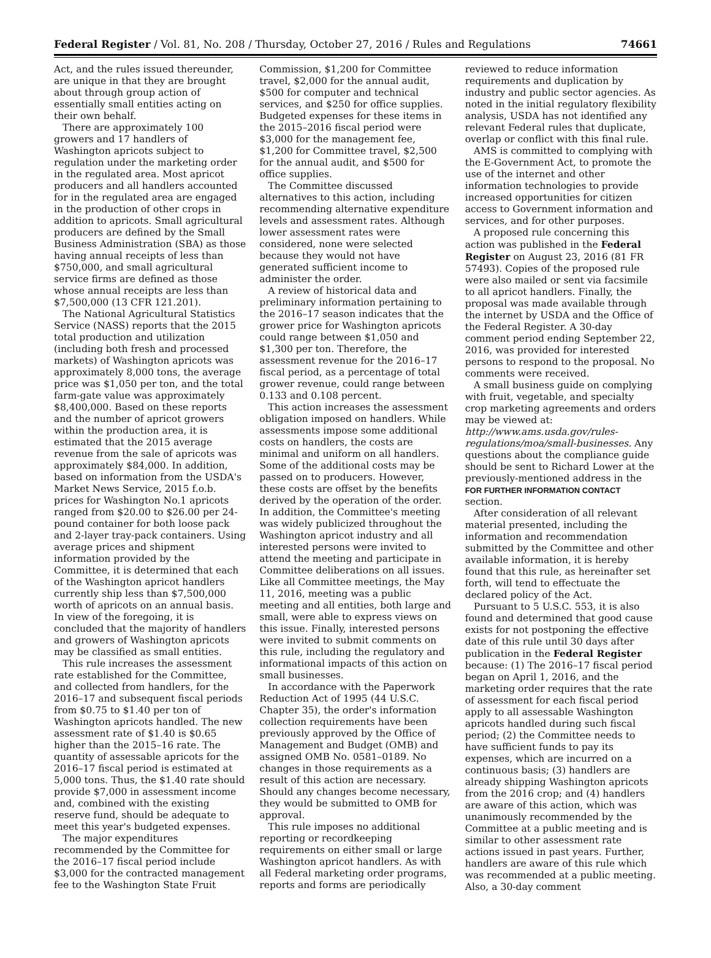Federal Register / Vol. 81, No. 208 / Thursday, October 27, 2016 / Rules and Regulations 74661
Act, and the rules issued thereunder, are unique in that they are brought about through group action of essentially small entities acting on their own behalf.
There are approximately 100 growers and 17 handlers of Washington apricots subject to regulation under the marketing order in the regulated area. Most apricot producers and all handlers accounted for in the regulated area are engaged in the production of other crops in addition to apricots. Small agricultural producers are defined by the Small Business Administration (SBA) as those having annual receipts of less than $750,000, and small agricultural service firms are defined as those whose annual receipts are less than $7,500,000 (13 CFR 121.201).
The National Agricultural Statistics Service (NASS) reports that the 2015 total production and utilization (including both fresh and processed markets) of Washington apricots was approximately 8,000 tons, the average price was $1,050 per ton, and the total farm-gate value was approximately $8,400,000. Based on these reports and the number of apricot growers within the production area, it is estimated that the 2015 average revenue from the sale of apricots was approximately $84,000. In addition, based on information from the USDA's Market News Service, 2015 f.o.b. prices for Washington No.1 apricots ranged from $20.00 to $26.00 per 24-pound container for both loose pack and 2-layer tray-pack containers. Using average prices and shipment information provided by the Committee, it is determined that each of the Washington apricot handlers currently ship less than $7,500,000 worth of apricots on an annual basis. In view of the foregoing, it is concluded that the majority of handlers and growers of Washington apricots may be classified as small entities.
This rule increases the assessment rate established for the Committee, and collected from handlers, for the 2016–17 and subsequent fiscal periods from $0.75 to $1.40 per ton of Washington apricots handled. The new assessment rate of $1.40 is $0.65 higher than the 2015–16 rate. The quantity of assessable apricots for the 2016–17 fiscal period is estimated at 5,000 tons. Thus, the $1.40 rate should provide $7,000 in assessment income and, combined with the existing reserve fund, should be adequate to meet this year's budgeted expenses.
The major expenditures recommended by the Committee for the 2016–17 fiscal period include $3,000 for the contracted management fee to the Washington State Fruit Commission, $1,200 for Committee travel, $2,000 for the annual audit, $500 for computer and technical services, and $250 for office supplies. Budgeted expenses for these items in the 2015–2016 fiscal period were $3,000 for the management fee, $1,200 for Committee travel, $2,500 for the annual audit, and $500 for office supplies.
The Committee discussed alternatives to this action, including recommending alternative expenditure levels and assessment rates. Although lower assessment rates were considered, none were selected because they would not have generated sufficient income to administer the order.
A review of historical data and preliminary information pertaining to the 2016–17 season indicates that the grower price for Washington apricots could range between $1,050 and $1,300 per ton. Therefore, the assessment revenue for the 2016–17 fiscal period, as a percentage of total grower revenue, could range between 0.133 and 0.108 percent.
This action increases the assessment obligation imposed on handlers. While assessments impose some additional costs on handlers, the costs are minimal and uniform on all handlers. Some of the additional costs may be passed on to producers. However, these costs are offset by the benefits derived by the operation of the order. In addition, the Committee's meeting was widely publicized throughout the Washington apricot industry and all interested persons were invited to attend the meeting and participate in Committee deliberations on all issues. Like all Committee meetings, the May 11, 2016, meeting was a public meeting and all entities, both large and small, were able to express views on this issue. Finally, interested persons were invited to submit comments on this rule, including the regulatory and informational impacts of this action on small businesses.
In accordance with the Paperwork Reduction Act of 1995 (44 U.S.C. Chapter 35), the order's information collection requirements have been previously approved by the Office of Management and Budget (OMB) and assigned OMB No. 0581–0189. No changes in those requirements as a result of this action are necessary. Should any changes become necessary, they would be submitted to OMB for approval.
This rule imposes no additional reporting or recordkeeping requirements on either small or large Washington apricot handlers. As with all Federal marketing order programs, reports and forms are periodically reviewed to reduce information requirements and duplication by industry and public sector agencies. As noted in the initial regulatory flexibility analysis, USDA has not identified any relevant Federal rules that duplicate, overlap or conflict with this final rule.
AMS is committed to complying with the E-Government Act, to promote the use of the internet and other information technologies to provide increased opportunities for citizen access to Government information and services, and for other purposes.
A proposed rule concerning this action was published in the Federal Register on August 23, 2016 (81 FR 57493). Copies of the proposed rule were also mailed or sent via facsimile to all apricot handlers. Finally, the proposal was made available through the internet by USDA and the Office of the Federal Register. A 30-day comment period ending September 22, 2016, was provided for interested persons to respond to the proposal. No comments were received.
A small business guide on complying with fruit, vegetable, and specialty crop marketing agreements and orders may be viewed at: http://www.ams.usda.gov/rules-regulations/moa/small-businesses. Any questions about the compliance guide should be sent to Richard Lower at the previously-mentioned address in the FOR FURTHER INFORMATION CONTACT section.
After consideration of all relevant material presented, including the information and recommendation submitted by the Committee and other available information, it is hereby found that this rule, as hereinafter set forth, will tend to effectuate the declared policy of the Act.
Pursuant to 5 U.S.C. 553, it is also found and determined that good cause exists for not postponing the effective date of this rule until 30 days after publication in the Federal Register because: (1) The 2016–17 fiscal period began on April 1, 2016, and the marketing order requires that the rate of assessment for each fiscal period apply to all assessable Washington apricots handled during such fiscal period; (2) the Committee needs to have sufficient funds to pay its expenses, which are incurred on a continuous basis; (3) handlers are already shipping Washington apricots from the 2016 crop; and (4) handlers are aware of this action, which was unanimously recommended by the Committee at a public meeting and is similar to other assessment rate actions issued in past years. Further, handlers are aware of this rule which was recommended at a public meeting. Also, a 30-day comment